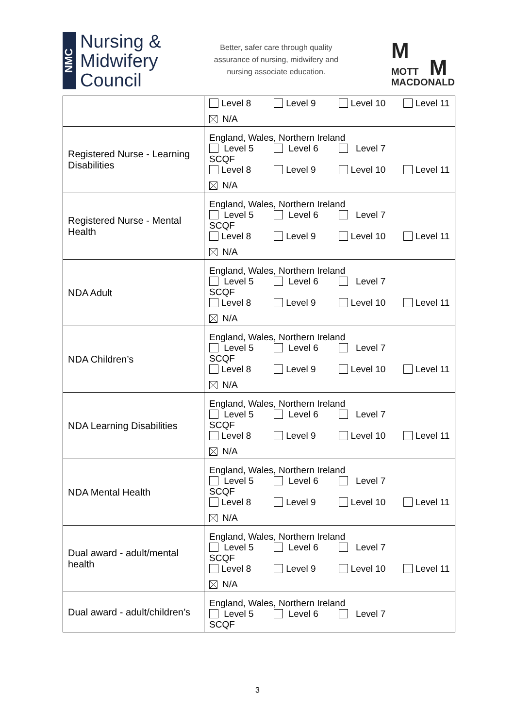NMC
Nursing &
Midwifery
Council
Better, safer care through quality
assurance of nursing, midwifery and
nursing associate education.
M
MOTT M
MACDONALD
| | Level 8 Level 9 Level 10 Level 11 N/A |
| Registered Nurse - Learning Disabilities | England, Wales, Northern Ireland Level 5 Level 6 Level 7 SCQF Level 8 Level 9 Level 10 Level 11 N/A |
| Registered Nurse - Mental Health | England, Wales, Northern Ireland Level 5 Level 6 Level 7 SCQF Level 8 Level 9 Level 10 Level 11 N/A |
| NDA Adult | England, Wales, Northern Ireland Level 5 Level 6 Level 7 SCQF Level 8 Level 9 Level 10 Level 11 N/A |
| NDA Children’s | England, Wales, Northern Ireland Level 5 Level 6 Level 7 SCQF Level 8 Level 9 Level 10 Level 11 N/A |
| NDA Learning Disabilities | England, Wales, Northern Ireland Level 5 Level 6 Level 7 SCQF Level 8 Level 9 Level 10 Level 11 N/A |
| NDA Mental Health | England, Wales, Northern Ireland Level 5 Level 6 Level 7 SCQF Level 8 Level 9 Level 10 Level 11 N/A |
| Dual award - adult/mental health | England, Wales, Northern Ireland Level 5 Level 6 Level 7 SCQF Level 8 Level 9 Level 10 Level 11 N/A |
| Dual award - adult/children’s | England, Wales, Northern Ireland Level 5 Level 6 Level 7 SCQF |
3